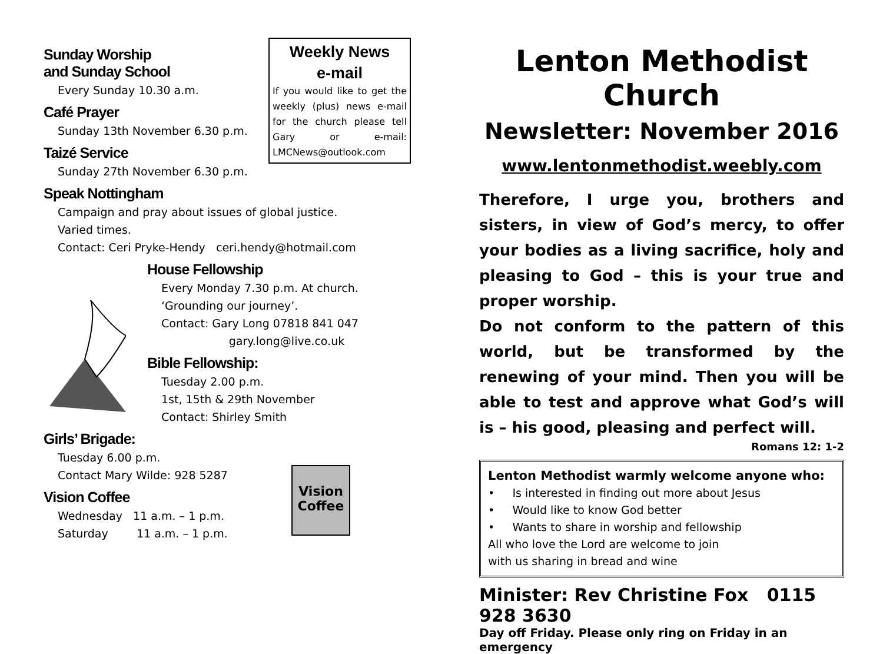Weekly News
e-mail
If you would like to get the weekly (plus) news e-mail for the church please tell Gary or e-mail: LMCNews@outlook.com
Sunday Worship
and Sunday School
Every Sunday 10.30 a.m.
Café Prayer
Sunday 13th November 6.30 p.m.
Taizé Service
Sunday 27th November 6.30 p.m.
Speak Nottingham
Campaign and pray about issues of global justice.
Varied times.
Contact: Ceri Pryke-Hendy ceri.hendy@hotmail.com
House Fellowship
Every Monday 7.30 p.m. At church.
‘Grounding our journey’.
Contact: Gary Long 07818 841 047
gary.long@live.co.uk
Bible Fellowship:
Tuesday 2.00 p.m.
1st, 15th & 29th November
Contact: Shirley Smith
Girls’ Brigade:
Tuesday 6.00 p.m.
Contact Mary Wilde: 928 5287
Vision Coffee
Wednesday 11 a.m. – 1 p.m.
Saturday 11 a.m. – 1 p.m.
Vision Coffee
Lenton Methodist Church
Newsletter: November 2016
www.lentonmethodist.weebly.com
Therefore, I urge you, brothers and sisters, in view of God’s mercy, to offer your bodies as a living sacrifice, holy and pleasing to God – this is your true and proper worship.
Do not conform to the pattern of this world, but be transformed by the renewing of your mind. Then you will be able to test and approve what God’s will is – his good, pleasing and perfect will.
Romans 12: 1-2
Lenton Methodist warmly welcome anyone who:
• Is interested in finding out more about Jesus
• Would like to know God better
• Wants to share in worship and fellowship
All who love the Lord are welcome to join
with us sharing in bread and wine
Minister: Rev Christine Fox 0115 928 3630
Day off Friday. Please only ring on Friday in an emergency